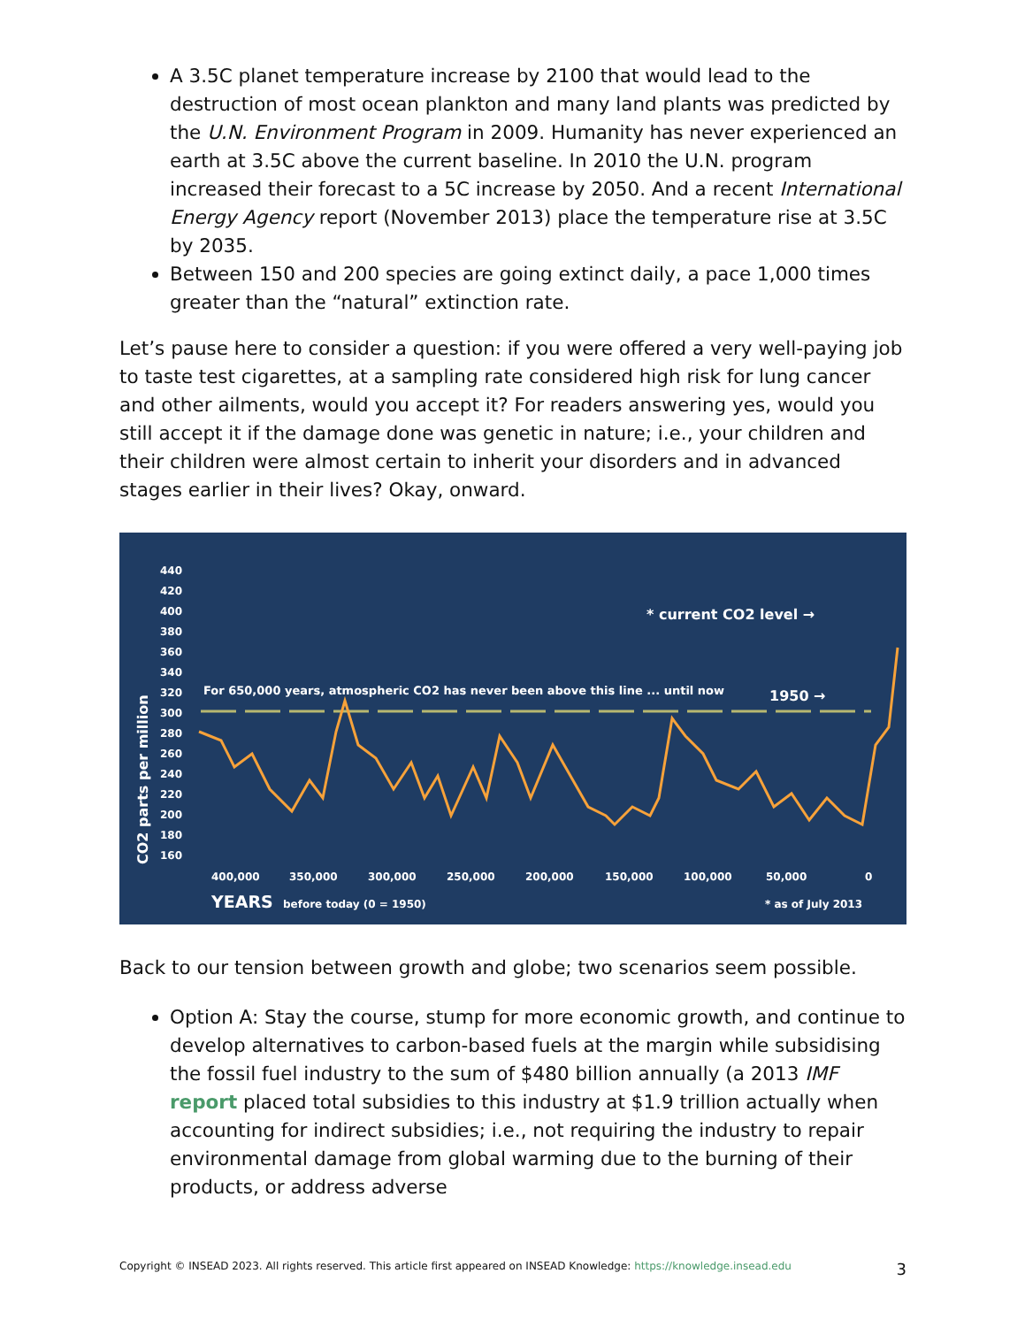A 3.5C planet temperature increase by 2100 that would lead to the destruction of most ocean plankton and many land plants was predicted by the U.N. Environment Program in 2009. Humanity has never experienced an earth at 3.5C above the current baseline. In 2010 the U.N. program increased their forecast to a 5C increase by 2050. And a recent International Energy Agency report (November 2013) place the temperature rise at 3.5C by 2035.
Between 150 and 200 species are going extinct daily, a pace 1,000 times greater than the “natural” extinction rate.
Let’s pause here to consider a question: if you were offered a very well-paying job to taste test cigarettes, at a sampling rate considered high risk for lung cancer and other ailments, would you accept it? For readers answering yes, would you still accept it if the damage done was genetic in nature; i.e., your children and their children were almost certain to inherit your disorders and in advanced stages earlier in their lives? Okay, onward.
440
420
400
380
360
340
320
300
280
260
240
220
200
180
160
400,000
350,000
300,000
250,000
200,000
150,000
100,000
50,000
0
YEARS
before today (0 = 1950)
* as of July 2013
For 650,000 years, atmospheric CO2 has never been above this line ... until now
1950 →
* current CO2 level →
CO2 parts per million
Back to our tension between growth and globe; two scenarios seem possible.
Option A: Stay the course, stump for more economic growth, and continue to develop alternatives to carbon-based fuels at the margin while subsidising the fossil fuel industry to the sum of $480 billion annually (a 2013 IMF report placed total subsidies to this industry at $1.9 trillion actually when accounting for indirect subsidies; i.e., not requiring the industry to repair environmental damage from global warming due to the burning of their products, or address adverse
Copyright © INSEAD 2023. All rights reserved. This article first appeared on INSEAD Knowledge: https://knowledge.insead.edu 3